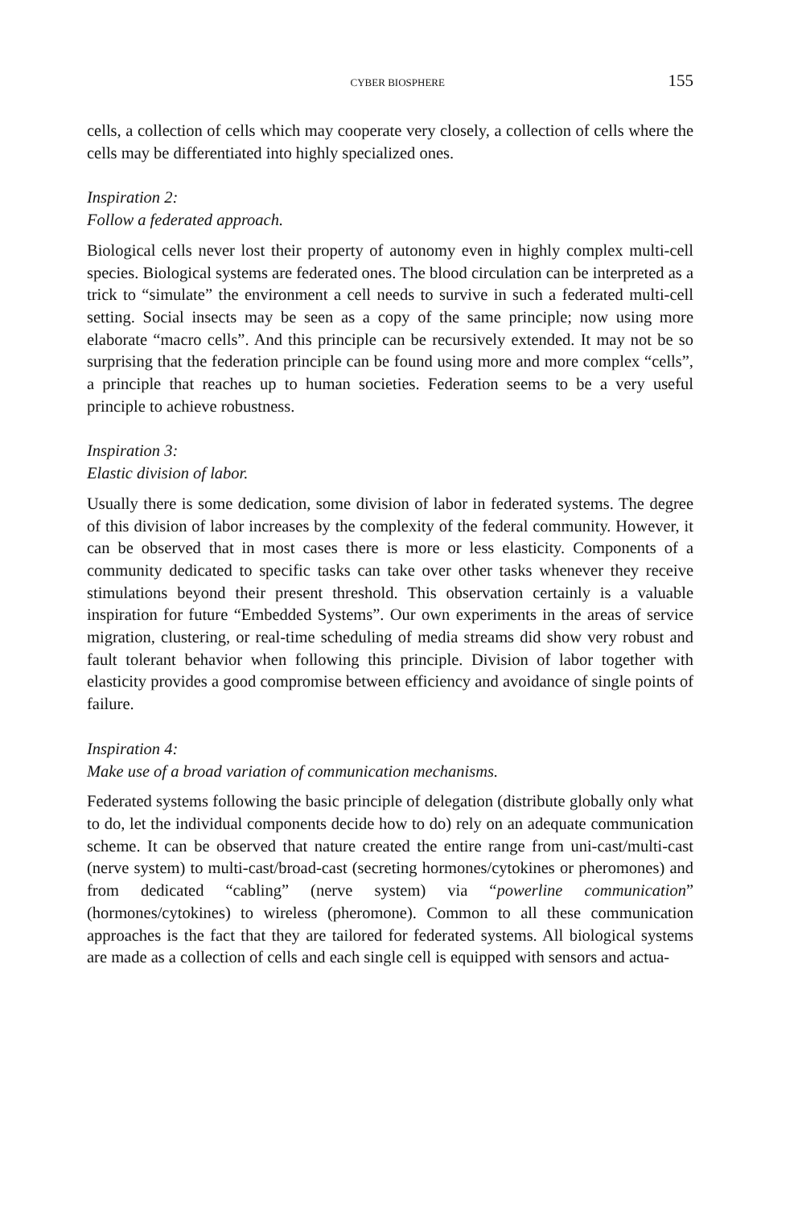CYBER BIOSPHERE 155
cells, a collection of cells which may cooperate very closely, a collection of cells where the cells may be differentiated into highly specialized ones.
Inspiration 2:
Follow a federated approach.
Biological cells never lost their property of autonomy even in highly complex multi-cell species. Biological systems are federated ones. The blood circulation can be interpreted as a trick to “simulate” the environment a cell needs to survive in such a federated multi-cell setting. Social insects may be seen as a copy of the same principle; now using more elaborate “macro cells”. And this principle can be recursively extended. It may not be so surprising that the federation principle can be found using more and more complex “cells”, a principle that reaches up to human societies. Federation seems to be a very useful principle to achieve robustness.
Inspiration 3:
Elastic division of labor.
Usually there is some dedication, some division of labor in federated systems. The degree of this division of labor increases by the complexity of the federal community. However, it can be observed that in most cases there is more or less elasticity. Components of a community dedicated to specific tasks can take over other tasks whenever they receive stimulations beyond their present threshold. This observation certainly is a valuable inspiration for future “Embedded Systems”. Our own experiments in the areas of service migration, clustering, or real-time scheduling of media streams did show very robust and fault tolerant behavior when following this principle. Division of labor together with elasticity provides a good compromise between efficiency and avoidance of single points of failure.
Inspiration 4:
Make use of a broad variation of communication mechanisms.
Federated systems following the basic principle of delegation (distribute globally only what to do, let the individual components decide how to do) rely on an adequate communication scheme. It can be observed that nature created the entire range from uni-cast/multi-cast (nerve system) to multi-cast/broad-cast (secreting hormones/cytokines or pheromones) and from dedicated “cabling” (nerve system) via “powerline communication” (hormones/cytokines) to wireless (pheromone). Common to all these communication approaches is the fact that they are tailored for federated systems. All biological systems are made as a collection of cells and each single cell is equipped with sensors and actua-